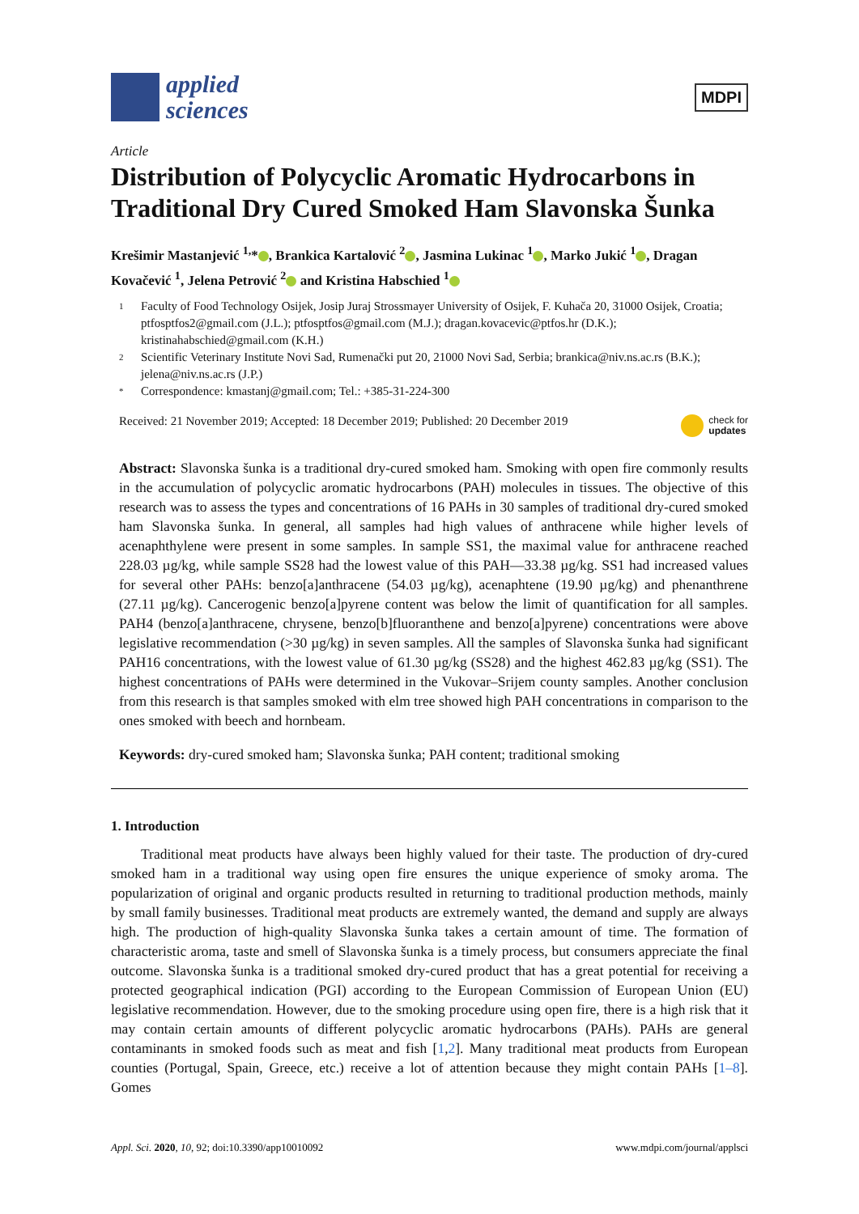applied
sciences
MDPI
Article
Distribution of Polycyclic Aromatic Hydrocarbons in Traditional Dry Cured Smoked Ham Slavonska Šunka
Krešimir Mastanjević <sup>1,</sup>* , Brankica Kartalović <sup>2</sup> , Jasmina Lukinac <sup>1</sup> , Marko Jukić <sup>1</sup> , Dragan Kovačević <sup>1</sup>, Jelena Petrović <sup>2</sup> and Kristina Habschied <sup>1</sup>
1 Faculty of Food Technology Osijek, Josip Juraj Strossmayer University of Osijek, F. Kuhača 20, 31000 Osijek, Croatia; ptfosptfos2@gmail.com (J.L.); ptfosptfos@gmail.com (M.J.); dragan.kovacevic@ptfos.hr (D.K.); kristinahabschied@gmail.com (K.H.)
2 Scientific Veterinary Institute Novi Sad, Rumenački put 20, 21000 Novi Sad, Serbia; brankica@niv.ns.ac.rs (B.K.); jelena@niv.ns.ac.rs (J.P.)
* Correspondence: kmastanj@gmail.com; Tel.: +385-31-224-300
Received: 21 November 2019; Accepted: 18 December 2019; Published: 20 December 2019 check for
updates
Abstract: Slavonska šunka is a traditional dry-cured smoked ham. Smoking with open fire commonly results in the accumulation of polycyclic aromatic hydrocarbons (PAH) molecules in tissues. The objective of this research was to assess the types and concentrations of 16 PAHs in 30 samples of traditional dry-cured smoked ham Slavonska šunka. In general, all samples had high values of anthracene while higher levels of acenaphthylene were present in some samples. In sample SS1, the maximal value for anthracene reached 228.03 µg/kg, while sample SS28 had the lowest value of this PAH—33.38 µg/kg. SS1 had increased values for several other PAHs: benzo[a]anthracene (54.03 µg/kg), acenaphtene (19.90 µg/kg) and phenanthrene (27.11 µg/kg). Cancerogenic benzo[a]pyrene content was below the limit of quantification for all samples. PAH4 (benzo[a]anthracene, chrysene, benzo[b]fluoranthene and benzo[a]pyrene) concentrations were above legislative recommendation (>30 µg/kg) in seven samples. All the samples of Slavonska šunka had significant PAH16 concentrations, with the lowest value of 61.30 µg/kg (SS28) and the highest 462.83 µg/kg (SS1). The highest concentrations of PAHs were determined in the Vukovar–Srijem county samples. Another conclusion from this research is that samples smoked with elm tree showed high PAH concentrations in comparison to the ones smoked with beech and hornbeam.
Keywords: dry-cured smoked ham; Slavonska šunka; PAH content; traditional smoking
1. Introduction
Traditional meat products have always been highly valued for their taste. The production of dry-cured smoked ham in a traditional way using open fire ensures the unique experience of smoky aroma. The popularization of original and organic products resulted in returning to traditional production methods, mainly by small family businesses. Traditional meat products are extremely wanted, the demand and supply are always high. The production of high-quality Slavonska šunka takes a certain amount of time. The formation of characteristic aroma, taste and smell of Slavonska šunka is a timely process, but consumers appreciate the final outcome. Slavonska šunka is a traditional smoked dry-cured product that has a great potential for receiving a protected geographical indication (PGI) according to the European Commission of European Union (EU) legislative recommendation. However, due to the smoking procedure using open fire, there is a high risk that it may contain certain amounts of different polycyclic aromatic hydrocarbons (PAHs). PAHs are general contaminants in smoked foods such as meat and fish [1,2]. Many traditional meat products from European counties (Portugal, Spain, Greece, etc.) receive a lot of attention because they might contain PAHs [1–8]. Gomes
Appl. Sci. 2020, 10, 92; doi:10.3390/app10010092 www.mdpi.com/journal/applsci